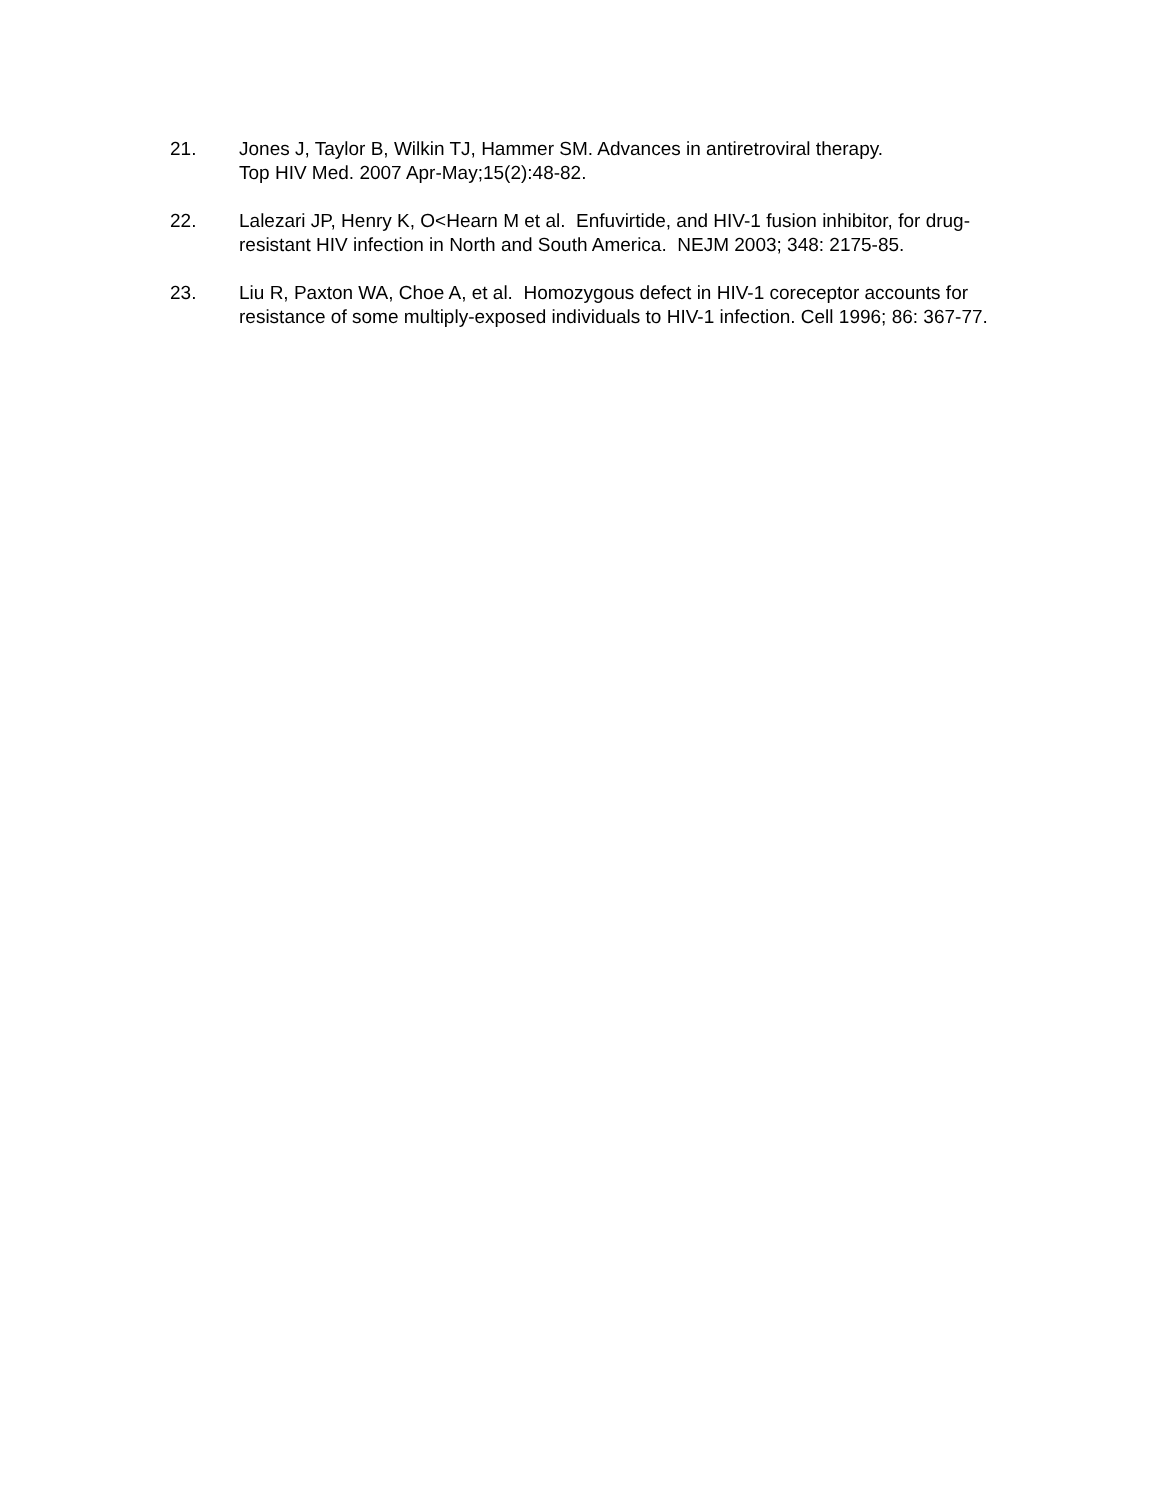21. Jones J, Taylor B, Wilkin TJ, Hammer SM. Advances in antiretroviral therapy.
Top HIV Med. 2007 Apr-May;15(2):48-82.
22. Lalezari JP, Henry K, O<Hearn M et al. Enfuvirtide, and HIV-1 fusion inhibitor, for drug-resistant HIV infection in North and South America. NEJM 2003; 348: 2175-85.
23. Liu R, Paxton WA, Choe A, et al. Homozygous defect in HIV-1 coreceptor accounts for resistance of some multiply-exposed individuals to HIV-1 infection. Cell 1996; 86: 367-77.